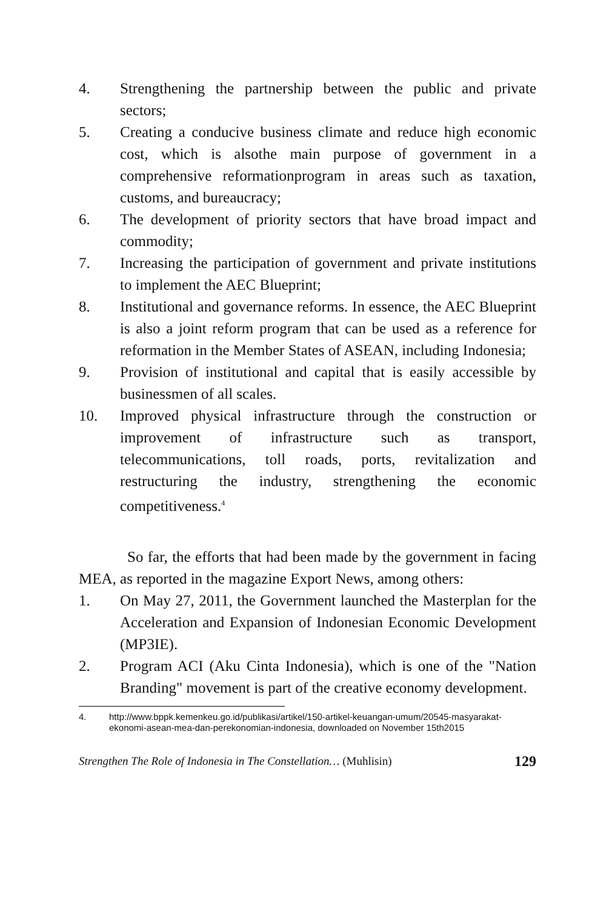4. Strengthening the partnership between the public and private sectors;
5. Creating a conducive business climate and reduce high economic cost, which is alsothe main purpose of government in a comprehensive reformationprogram in areas such as taxation, customs, and bureaucracy;
6. The development of priority sectors that have broad impact and commodity;
7. Increasing the participation of government and private institutions to implement the AEC Blueprint;
8. Institutional and governance reforms. In essence, the AEC Blueprint is also a joint reform program that can be used as a reference for reformation in the Member States of ASEAN, including Indonesia;
9. Provision of institutional and capital that is easily accessible by businessmen of all scales.
10. Improved physical infrastructure through the construction or improvement of infrastructure such as transport, telecommunications, toll roads, ports, revitalization and restructuring the industry, strengthening the economic competitiveness.<sup>4</sup>
So far, the efforts that had been made by the government in facing MEA, as reported in the magazine Export News, among others:
1. On May 27, 2011, the Government launched the Masterplan for the Acceleration and Expansion of Indonesian Economic Development (MP3IE).
2. Program ACI (Aku Cinta Indonesia), which is one of the "Nation Branding" movement is part of the creative economy development.
4. http://www.bppk.kemenkeu.go.id/publikasi/artikel/150-artikel-keuangan-umum/20545-masyarakat-ekonomi-asean-mea-dan-perekonomian-indonesia, downloaded on November 15th2015
Strengthen The Role of Indonesia in The Constellation… (Muhlisin) 129